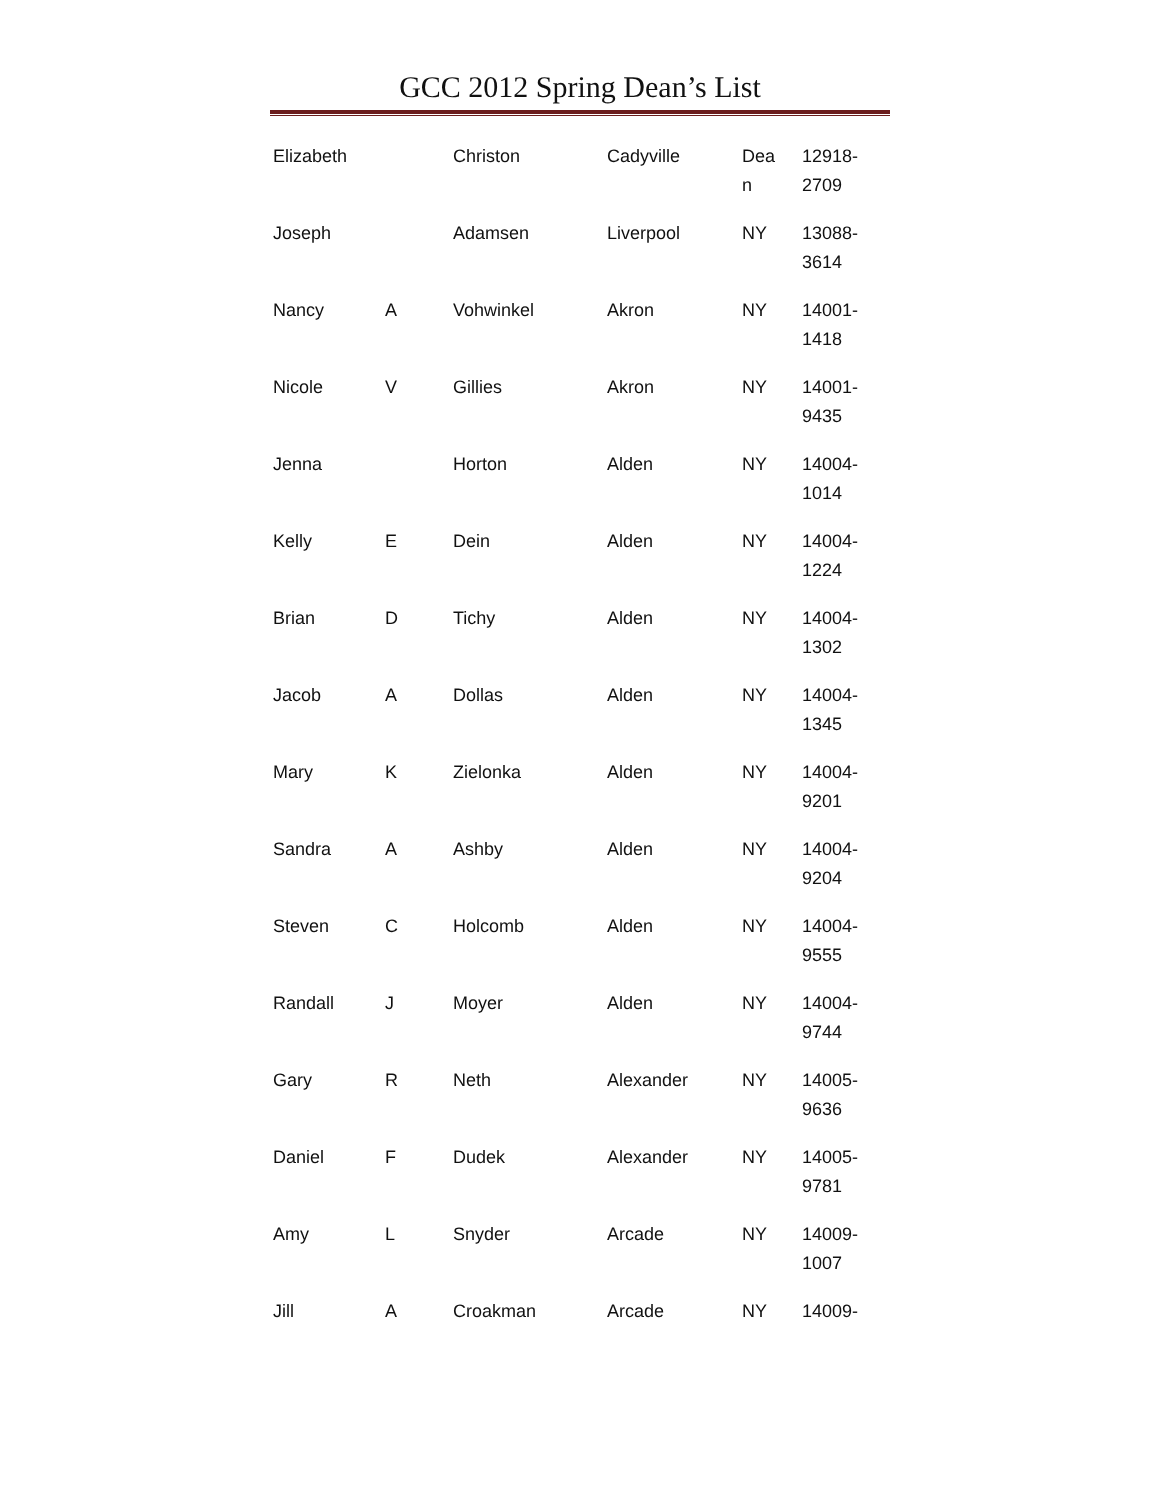GCC 2012 Spring Dean’s List
| Elizabeth | | Christon | Cadyville | Dea n | 12918- 2709 |
| Joseph | | Adamsen | Liverpool | NY | 13088- 3614 |
| Nancy | A | Vohwinkel | Akron | NY | 14001- 1418 |
| Nicole | V | Gillies | Akron | NY | 14001- 9435 |
| Jenna | | Horton | Alden | NY | 14004- 1014 |
| Kelly | E | Dein | Alden | NY | 14004- 1224 |
| Brian | D | Tichy | Alden | NY | 14004- 1302 |
| Jacob | A | Dollas | Alden | NY | 14004- 1345 |
| Mary | K | Zielonka | Alden | NY | 14004- 9201 |
| Sandra | A | Ashby | Alden | NY | 14004- 9204 |
| Steven | C | Holcomb | Alden | NY | 14004- 9555 |
| Randall | J | Moyer | Alden | NY | 14004- 9744 |
| Gary | R | Neth | Alexander | NY | 14005- 9636 |
| Daniel | F | Dudek | Alexander | NY | 14005- 9781 |
| Amy | L | Snyder | Arcade | NY | 14009- 1007 |
| Jill | A | Croakman | Arcade | NY | 14009- |